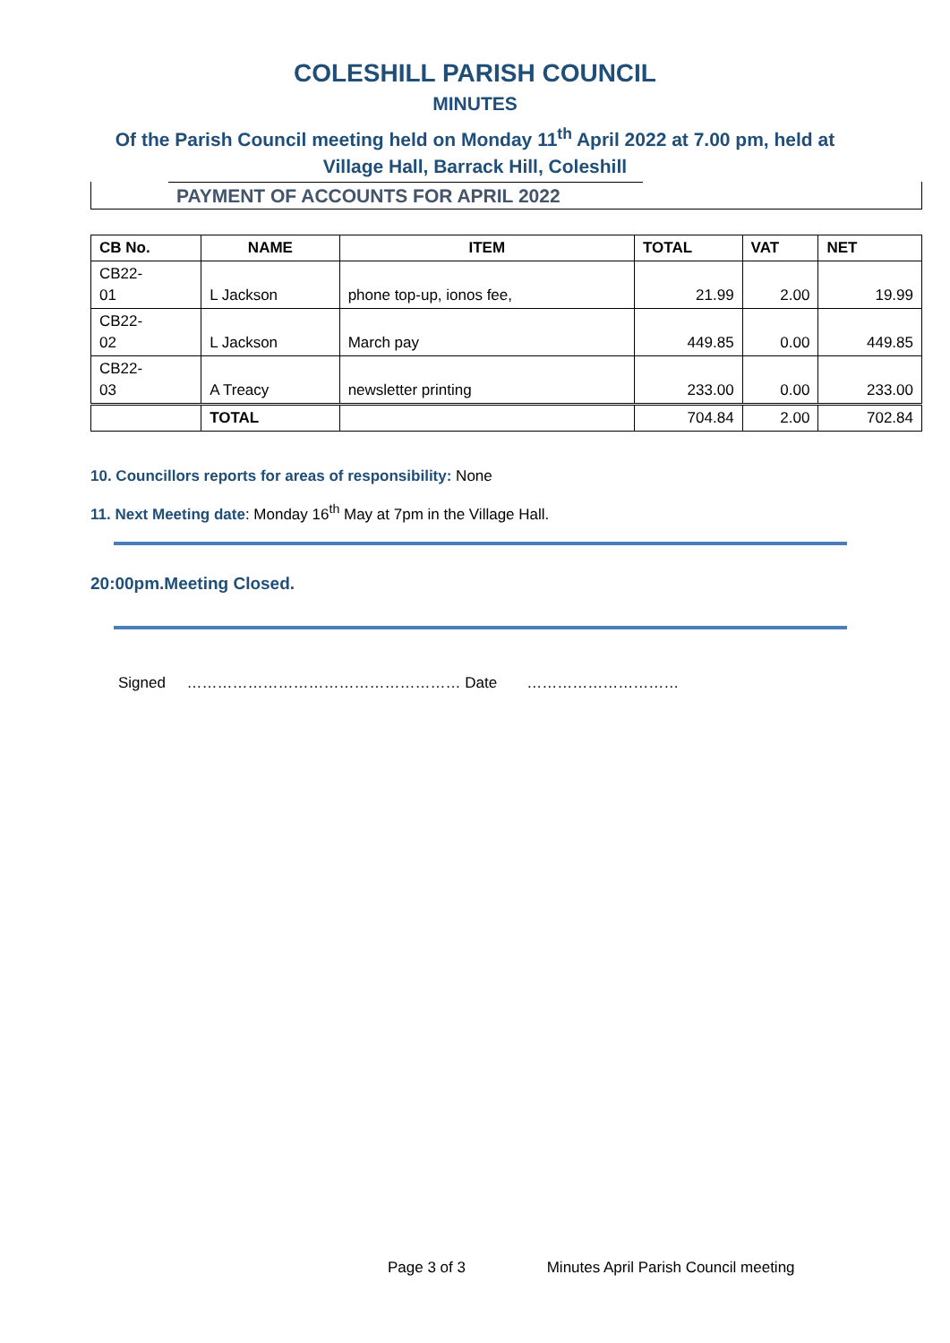COLESHILL PARISH COUNCIL
MINUTES
Of the Parish Council meeting held on Monday 11<sup>th</sup> April 2022 at 7.00 pm, held at
Village Hall, Barrack Hill, Coleshill
PAYMENT OF ACCOUNTS FOR APRIL 2022
| CB No. | NAME | ITEM | TOTAL | VAT | NET |
| --- | --- | --- | --- | --- | --- |
| CB22- 01 | L Jackson | phone top-up, ionos fee, | 21.99 | 2.00 | 19.99 |
| CB22- 02 | L Jackson | March pay | 449.85 | 0.00 | 449.85 |
| CB22- 03 | A Treacy | newsletter printing | 233.00 | 0.00 | 233.00 |
| | TOTAL | | 704.84 | 2.00 | 702.84 |
10. Councillors reports for areas of responsibility: None
11. Next Meeting date: Monday 16<sup>th</sup> May at 7pm in the Village Hall.
20:00pm.Meeting Closed.
Signed ……………………………………………… Date …………………………
Page 3 of 3 Minutes April Parish Council meeting